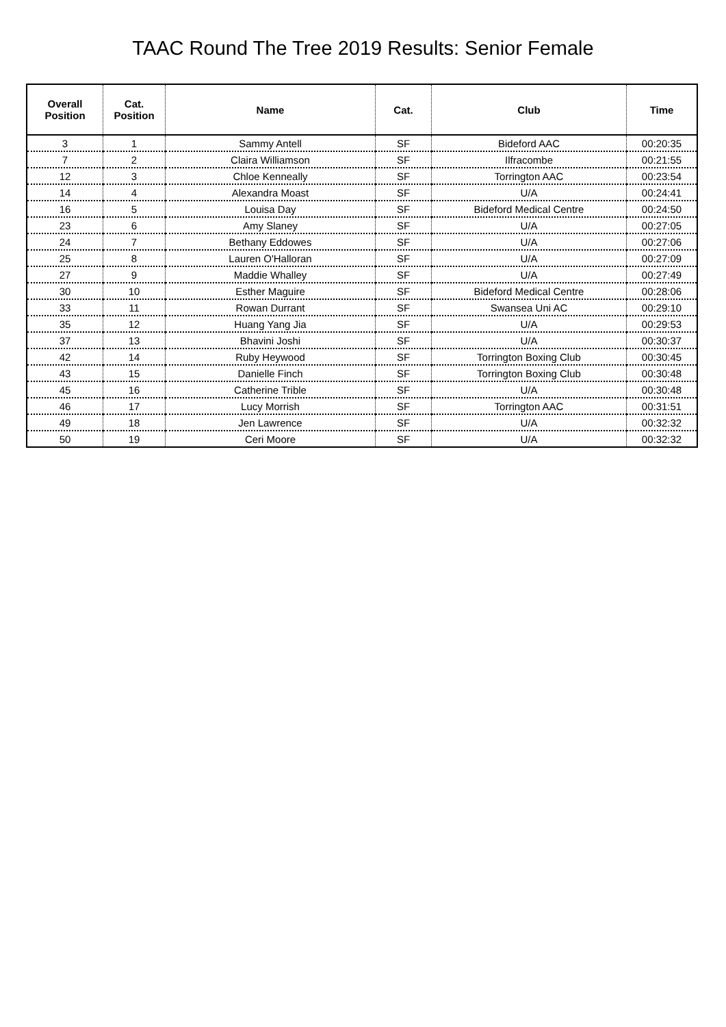TAAC Round The Tree 2019 Results: Senior Female
| Overall Position | Cat. Position | Name | Cat. | Club | Time |
| --- | --- | --- | --- | --- | --- |
| 3 | 1 | Sammy Antell | SF | Bideford AAC | 00:20:35 |
| 7 | 2 | Claira Williamson | SF | Ilfracombe | 00:21:55 |
| 12 | 3 | Chloe Kenneally | SF | Torrington AAC | 00:23:54 |
| 14 | 4 | Alexandra Moast | SF | U/A | 00:24:41 |
| 16 | 5 | Louisa Day | SF | Bideford Medical Centre | 00:24:50 |
| 23 | 6 | Amy Slaney | SF | U/A | 00:27:05 |
| 24 | 7 | Bethany Eddowes | SF | U/A | 00:27:06 |
| 25 | 8 | Lauren O'Halloran | SF | U/A | 00:27:09 |
| 27 | 9 | Maddie Whalley | SF | U/A | 00:27:49 |
| 30 | 10 | Esther Maguire | SF | Bideford Medical Centre | 00:28:06 |
| 33 | 11 | Rowan Durrant | SF | Swansea Uni AC | 00:29:10 |
| 35 | 12 | Huang Yang Jia | SF | U/A | 00:29:53 |
| 37 | 13 | Bhavini Joshi | SF | U/A | 00:30:37 |
| 42 | 14 | Ruby Heywood | SF | Torrington Boxing Club | 00:30:45 |
| 43 | 15 | Danielle Finch | SF | Torrington Boxing Club | 00:30:48 |
| 45 | 16 | Catherine Trible | SF | U/A | 00:30:48 |
| 46 | 17 | Lucy Morrish | SF | Torrington AAC | 00:31:51 |
| 49 | 18 | Jen Lawrence | SF | U/A | 00:32:32 |
| 50 | 19 | Ceri Moore | SF | U/A | 00:32:32 |